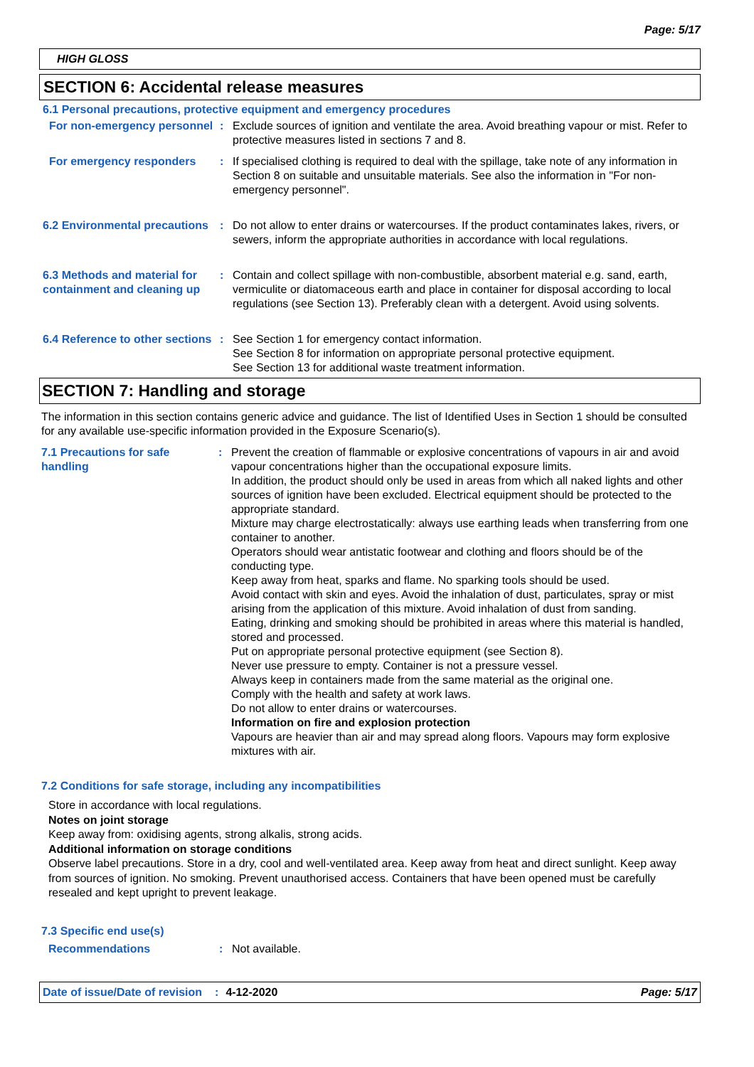Page: 5/17
HIGH GLOSS
SECTION 6: Accidental release measures
6.1 Personal precautions, protective equipment and emergency procedures
For non-emergency personnel
: Exclude sources of ignition and ventilate the area. Avoid breathing vapour or mist. Refer to protective measures listed in sections 7 and 8.
For emergency responders : If specialised clothing is required to deal with the spillage, take note of any information in Section 8 on suitable and unsuitable materials. See also the information in "For non-emergency personnel".
6.2 Environmental precautions
: Do not allow to enter drains or watercourses. If the product contaminates lakes, rivers, or sewers, inform the appropriate authorities in accordance with local regulations.
6.3 Methods and material for containment and cleaning up
: Contain and collect spillage with non-combustible, absorbent material e.g. sand, earth, vermiculite or diatomaceous earth and place in container for disposal according to local regulations (see Section 13). Preferably clean with a detergent. Avoid using solvents.
6.4 Reference to other sections
: See Section 1 for emergency contact information.
See Section 8 for information on appropriate personal protective equipment.
See Section 13 for additional waste treatment information.
SECTION 7: Handling and storage
The information in this section contains generic advice and guidance. The list of Identified Uses in Section 1 should be consulted for any available use-specific information provided in the Exposure Scenario(s).
7.1 Precautions for safe handling
: Prevent the creation of flammable or explosive concentrations of vapours in air and avoid vapour concentrations higher than the occupational exposure limits.
In addition, the product should only be used in areas from which all naked lights and other sources of ignition have been excluded. Electrical equipment should be protected to the appropriate standard.
Mixture may charge electrostatically: always use earthing leads when transferring from one container to another.
Operators should wear antistatic footwear and clothing and floors should be of the conducting type.
Keep away from heat, sparks and flame. No sparking tools should be used.
Avoid contact with skin and eyes. Avoid the inhalation of dust, particulates, spray or mist arising from the application of this mixture. Avoid inhalation of dust from sanding.
Eating, drinking and smoking should be prohibited in areas where this material is handled, stored and processed.
Put on appropriate personal protective equipment (see Section 8).
Never use pressure to empty. Container is not a pressure vessel.
Always keep in containers made from the same material as the original one.
Comply with the health and safety at work laws.
Do not allow to enter drains or watercourses.
Information on fire and explosion protection
Vapours are heavier than air and may spread along floors. Vapours may form explosive mixtures with air.
7.2 Conditions for safe storage, including any incompatibilities
Store in accordance with local regulations.
Notes on joint storage
Keep away from: oxidising agents, strong alkalis, strong acids.
Additional information on storage conditions
Observe label precautions. Store in a dry, cool and well-ventilated area. Keep away from heat and direct sunlight. Keep away from sources of ignition. No smoking. Prevent unauthorised access. Containers that have been opened must be carefully resealed and kept upright to prevent leakage.
7.3 Specific end use(s)
Recommendations : Not available.
Date of issue/Date of revision: 4-12-2020 Page: 5/17